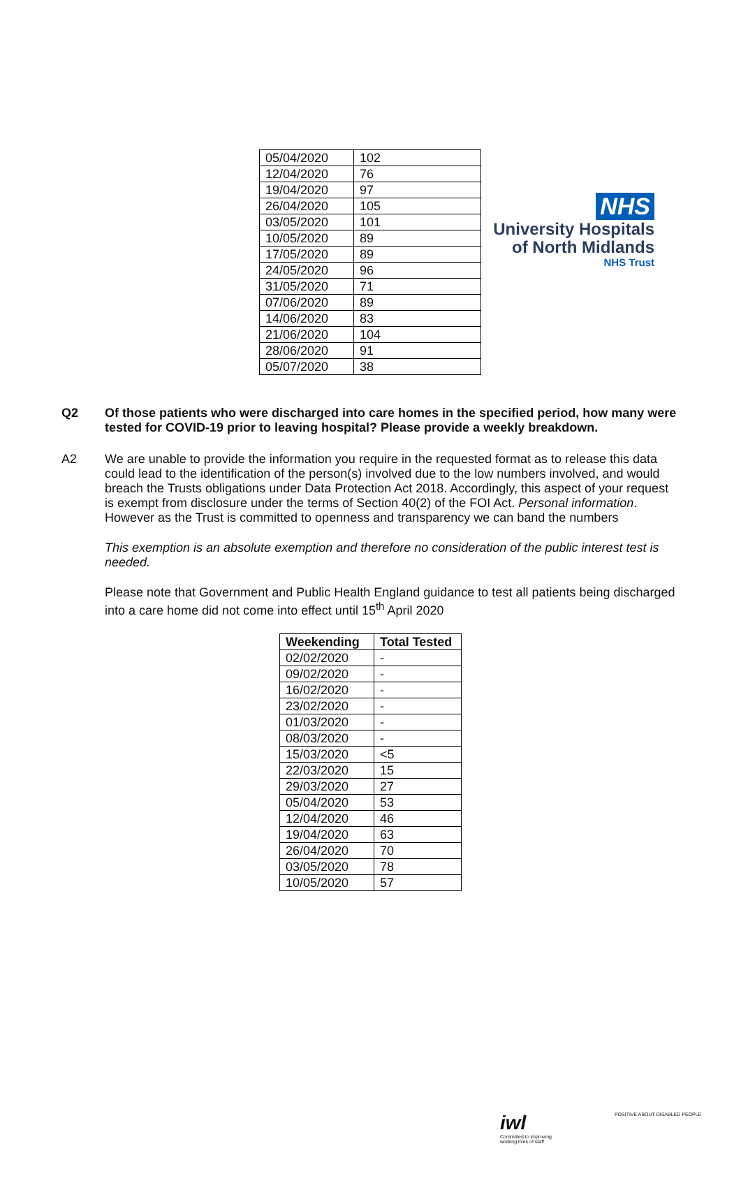NHS
University Hospitals
of North Midlands
NHS Trust
| 05/04/2020 | 102 |
| 12/04/2020 | 76 |
| 19/04/2020 | 97 |
| 26/04/2020 | 105 |
| 03/05/2020 | 101 |
| 10/05/2020 | 89 |
| 17/05/2020 | 89 |
| 24/05/2020 | 96 |
| 31/05/2020 | 71 |
| 07/06/2020 | 89 |
| 14/06/2020 | 83 |
| 21/06/2020 | 104 |
| 28/06/2020 | 91 |
| 05/07/2020 | 38 |
Q2 Of those patients who were discharged into care homes in the specified period, how many were tested for COVID-19 prior to leaving hospital? Please provide a weekly breakdown.
A2 We are unable to provide the information you require in the requested format as to release this data could lead to the identification of the person(s) involved due to the low numbers involved, and would breach the Trusts obligations under Data Protection Act 2018. Accordingly, this aspect of your request is exempt from disclosure under the terms of Section 40(2) of the FOI Act. Personal information. However as the Trust is committed to openness and transparency we can band the numbers
This exemption is an absolute exemption and therefore no consideration of the public interest test is needed.
Please note that Government and Public Health England guidance to test all patients being discharged into a care home did not come into effect until 15<sup>th</sup> April 2020
| Weekending | Total Tested |
| --- | --- |
| 02/02/2020 | - |
| 09/02/2020 | - |
| 16/02/2020 | - |
| 23/02/2020 | - |
| 01/03/2020 | - |
| 08/03/2020 | - |
| 15/03/2020 | <5 |
| 22/03/2020 | 15 |
| 29/03/2020 | 27 |
| 05/04/2020 | 53 |
| 12/04/2020 | 46 |
| 19/04/2020 | 63 |
| 26/04/2020 | 70 |
| 03/05/2020 | 78 |
| 10/05/2020 | 57 |
iwl
Committed to improving
working lives of staff
POSITIVE ABOUT DISABLED PEOPLE